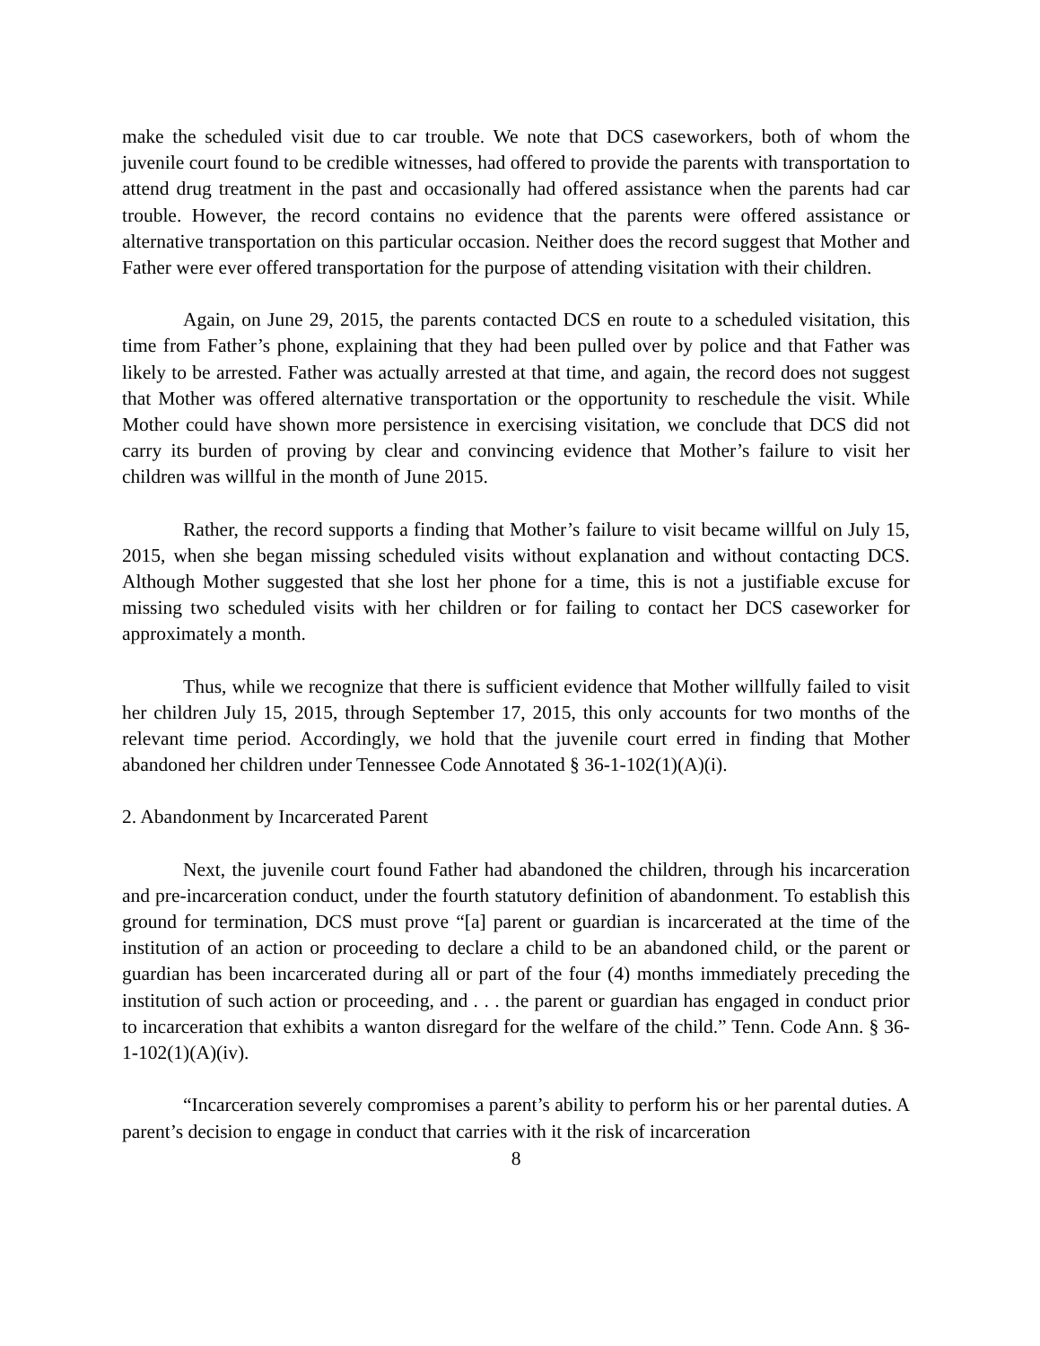make the scheduled visit due to car trouble. We note that DCS caseworkers, both of whom the juvenile court found to be credible witnesses, had offered to provide the parents with transportation to attend drug treatment in the past and occasionally had offered assistance when the parents had car trouble. However, the record contains no evidence that the parents were offered assistance or alternative transportation on this particular occasion. Neither does the record suggest that Mother and Father were ever offered transportation for the purpose of attending visitation with their children.
Again, on June 29, 2015, the parents contacted DCS en route to a scheduled visitation, this time from Father’s phone, explaining that they had been pulled over by police and that Father was likely to be arrested. Father was actually arrested at that time, and again, the record does not suggest that Mother was offered alternative transportation or the opportunity to reschedule the visit. While Mother could have shown more persistence in exercising visitation, we conclude that DCS did not carry its burden of proving by clear and convincing evidence that Mother’s failure to visit her children was willful in the month of June 2015.
Rather, the record supports a finding that Mother’s failure to visit became willful on July 15, 2015, when she began missing scheduled visits without explanation and without contacting DCS. Although Mother suggested that she lost her phone for a time, this is not a justifiable excuse for missing two scheduled visits with her children or for failing to contact her DCS caseworker for approximately a month.
Thus, while we recognize that there is sufficient evidence that Mother willfully failed to visit her children July 15, 2015, through September 17, 2015, this only accounts for two months of the relevant time period. Accordingly, we hold that the juvenile court erred in finding that Mother abandoned her children under Tennessee Code Annotated § 36-1-102(1)(A)(i).
2. Abandonment by Incarcerated Parent
Next, the juvenile court found Father had abandoned the children, through his incarceration and pre-incarceration conduct, under the fourth statutory definition of abandonment. To establish this ground for termination, DCS must prove “[a] parent or guardian is incarcerated at the time of the institution of an action or proceeding to declare a child to be an abandoned child, or the parent or guardian has been incarcerated during all or part of the four (4) months immediately preceding the institution of such action or proceeding, and . . . the parent or guardian has engaged in conduct prior to incarceration that exhibits a wanton disregard for the welfare of the child.” Tenn. Code Ann. § 36-1-102(1)(A)(iv).
“Incarceration severely compromises a parent’s ability to perform his or her parental duties. A parent’s decision to engage in conduct that carries with it the risk of incarceration
8